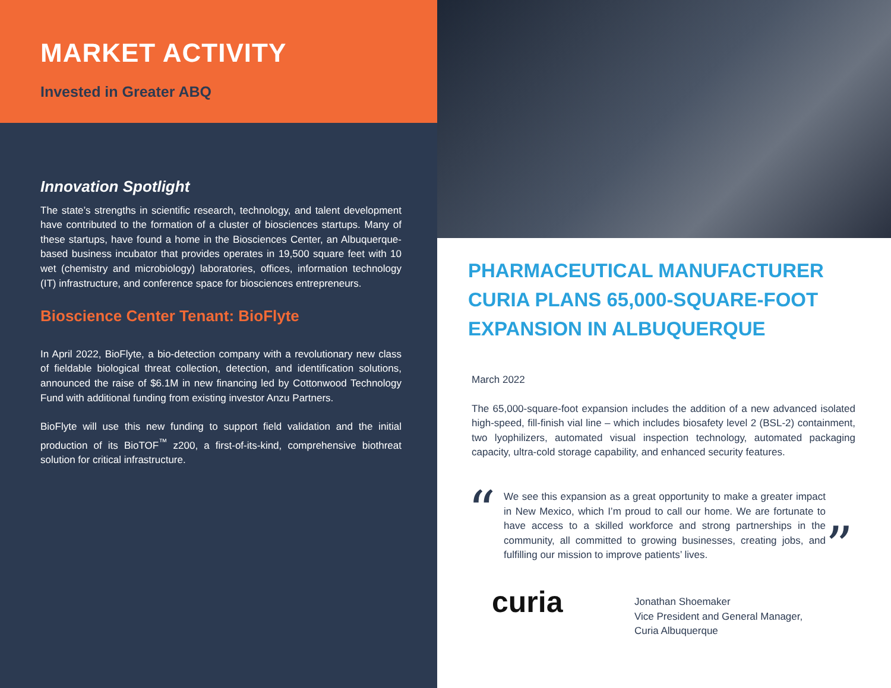MARKET ACTIVITY
Invested in Greater ABQ
Innovation Spotlight
The state’s strengths in scientific research, technology, and talent development have contributed to the formation of a cluster of biosciences startups. Many of these startups, have found a home in the Biosciences Center, an Albuquerque-based business incubator that provides operates in 19,500 square feet with 10 wet (chemistry and microbiology) laboratories, offices, information technology (IT) infrastructure, and conference space for biosciences entrepreneurs.
Bioscience Center Tenant: BioFlyte
In April 2022, BioFlyte, a bio-detection company with a revolutionary new class of fieldable biological threat collection, detection, and identification solutions, announced the raise of $6.1M in new financing led by Cottonwood Technology Fund with additional funding from existing investor Anzu Partners.
BioFlyte will use this new funding to support field validation and the initial production of its BioTOF<sup>™</sup> z200, a first-of-its-kind, comprehensive biothreat solution for critical infrastructure.
PHARMACEUTICAL MANUFACTURER CURIA PLANS 65,000-SQUARE-FOOT EXPANSION IN ALBUQUERQUE
March 2022
The 65,000-square-foot expansion includes the addition of a new advanced isolated high-speed, fill-finish vial line – which includes biosafety level 2 (BSL-2) containment, two lyophilizers, automated visual inspection technology, automated packaging capacity, ultra-cold storage capability, and enhanced security features.
“
We see this expansion as a great opportunity to make a greater impact in New Mexico, which I’m proud to call our home. We are fortunate to have access to a skilled workforce and strong partnerships in the community, all committed to growing businesses, creating jobs, and fulfilling our mission to improve patients’ lives.
”
curia
Jonathan Shoemaker
Vice President and General Manager,
Curia Albuquerque